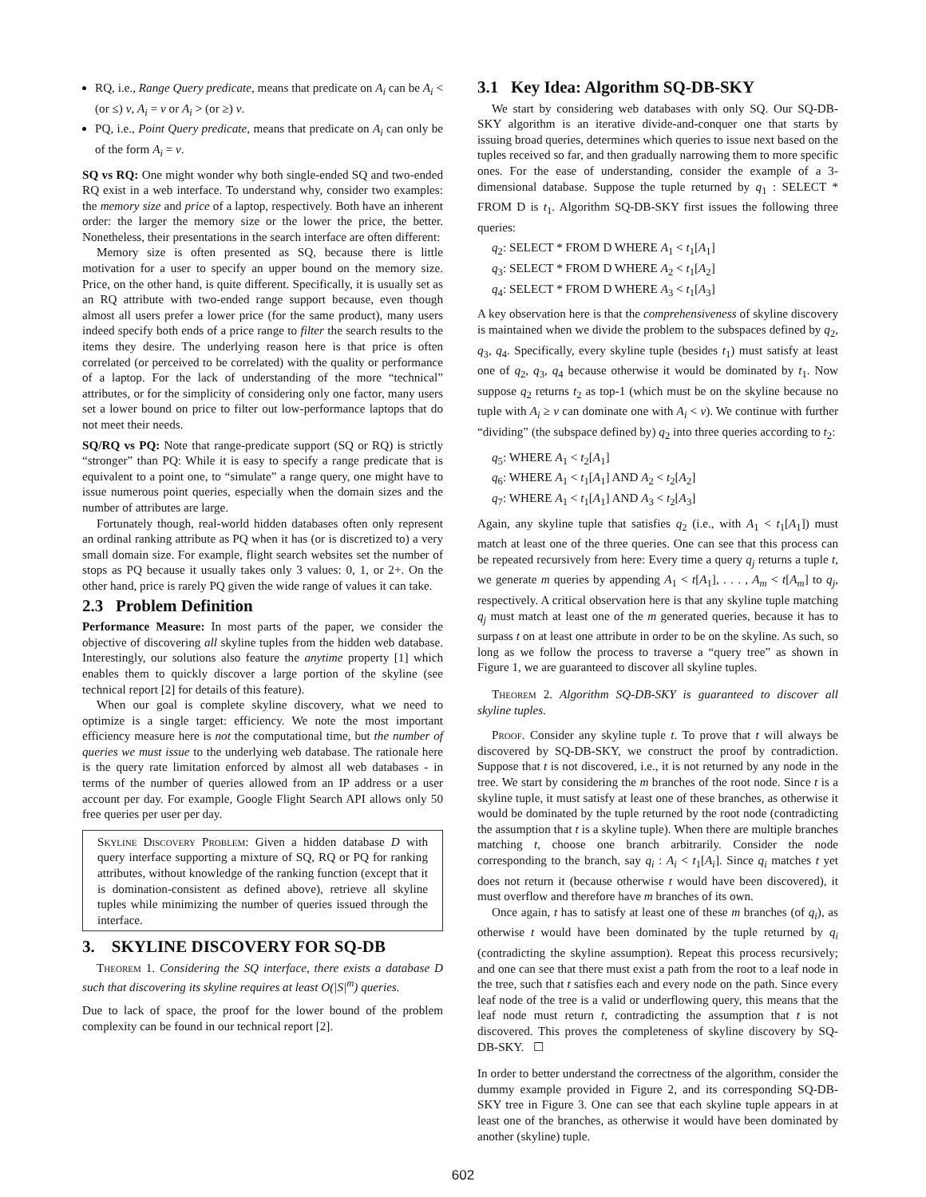RQ, i.e., Range Query predicate, means that predicate on A<sub>i</sub> can be A<sub>i</sub> < (or ≤) v, A<sub>i</sub> = v or A<sub>i</sub> > (or ≥) v.
PQ, i.e., Point Query predicate, means that predicate on A<sub>i</sub> can only be of the form A<sub>i</sub> = v.
SQ vs RQ: One might wonder why both single-ended SQ and two-ended RQ exist in a web interface. To understand why, consider two examples: the memory size and price of a laptop, respectively. Both have an inherent order: the larger the memory size or the lower the price, the better. Nonetheless, their presentations in the search interface are often different:
Memory size is often presented as SQ, because there is little motivation for a user to specify an upper bound on the memory size. Price, on the other hand, is quite different. Specifically, it is usually set as an RQ attribute with two-ended range support because, even though almost all users prefer a lower price (for the same product), many users indeed specify both ends of a price range to filter the search results to the items they desire. The underlying reason here is that price is often correlated (or perceived to be correlated) with the quality or performance of a laptop. For the lack of understanding of the more “technical” attributes, or for the simplicity of considering only one factor, many users set a lower bound on price to filter out low-performance laptops that do not meet their needs.
SQ/RQ vs PQ: Note that range-predicate support (SQ or RQ) is strictly “stronger” than PQ: While it is easy to specify a range predicate that is equivalent to a point one, to “simulate” a range query, one might have to issue numerous point queries, especially when the domain sizes and the number of attributes are large.
Fortunately though, real-world hidden databases often only represent an ordinal ranking attribute as PQ when it has (or is discretized to) a very small domain size. For example, flight search websites set the number of stops as PQ because it usually takes only 3 values: 0, 1, or 2+. On the other hand, price is rarely PQ given the wide range of values it can take.
2.3 Problem Definition
Performance Measure: In most parts of the paper, we consider the objective of discovering all skyline tuples from the hidden web database. Interestingly, our solutions also feature the anytime property [1] which enables them to quickly discover a large portion of the skyline (see technical report [2] for details of this feature).
When our goal is complete skyline discovery, what we need to optimize is a single target: efficiency. We note the most important efficiency measure here is not the computational time, but the number of queries we must issue to the underlying web database. The rationale here is the query rate limitation enforced by almost all web databases - in terms of the number of queries allowed from an IP address or a user account per day. For example, Google Flight Search API allows only 50 free queries per user per day.
Skyline Discovery Problem: Given a hidden database D with query interface supporting a mixture of SQ, RQ or PQ for ranking attributes, without knowledge of the ranking function (except that it is domination-consistent as defined above), retrieve all skyline tuples while minimizing the number of queries issued through the interface.
3. SKYLINE DISCOVERY FOR SQ-DB
Theorem 1. Considering the SQ interface, there exists a database D such that discovering its skyline requires at least O(|S|<sup>m</sup>) queries.
Due to lack of space, the proof for the lower bound of the problem complexity can be found in our technical report [2].
3.1 Key Idea: Algorithm SQ-DB-SKY
We start by considering web databases with only SQ. Our SQ-DB-SKY algorithm is an iterative divide-and-conquer one that starts by issuing broad queries, determines which queries to issue next based on the tuples received so far, and then gradually narrowing them to more specific ones. For the ease of understanding, consider the example of a 3-dimensional database. Suppose the tuple returned by q<sub>1</sub> : SELECT * FROM D is t<sub>1</sub>. Algorithm SQ-DB-SKY first issues the following three queries:
q<sub>2</sub>: SELECT * FROM D WHERE A<sub>1</sub> < t<sub>1</sub>[A<sub>1</sub>]
q<sub>3</sub>: SELECT * FROM D WHERE A<sub>2</sub> < t<sub>1</sub>[A<sub>2</sub>]
q<sub>4</sub>: SELECT * FROM D WHERE A<sub>3</sub> < t<sub>1</sub>[A<sub>3</sub>]
A key observation here is that the comprehensiveness of skyline discovery is maintained when we divide the problem to the subspaces defined by q<sub>2</sub>, q<sub>3</sub>, q<sub>4</sub>. Specifically, every skyline tuple (besides t<sub>1</sub>) must satisfy at least one of q<sub>2</sub>, q<sub>3</sub>, q<sub>4</sub> because otherwise it would be dominated by t<sub>1</sub>. Now suppose q<sub>2</sub> returns t<sub>2</sub> as top-1 (which must be on the skyline because no tuple with A<sub>i</sub> ≥ v can dominate one with A<sub>i</sub> < v). We continue with further “dividing” (the subspace defined by) q<sub>2</sub> into three queries according to t<sub>2</sub>:
q<sub>5</sub>: WHERE A<sub>1</sub> < t<sub>2</sub>[A<sub>1</sub>]
q<sub>6</sub>: WHERE A<sub>1</sub> < t<sub>1</sub>[A<sub>1</sub>] AND A<sub>2</sub> < t<sub>2</sub>[A<sub>2</sub>]
q<sub>7</sub>: WHERE A<sub>1</sub> < t<sub>1</sub>[A<sub>1</sub>] AND A<sub>3</sub> < t<sub>2</sub>[A<sub>3</sub>]
Again, any skyline tuple that satisfies q<sub>2</sub> (i.e., with A<sub>1</sub> < t<sub>1</sub>[A<sub>1</sub>]) must match at least one of the three queries. One can see that this process can be repeated recursively from here: Every time a query q<sub>j</sub> returns a tuple t, we generate m queries by appending A<sub>1</sub> < t[A<sub>1</sub>], . . . , A<sub>m</sub> < t[A<sub>m</sub>] to q<sub>j</sub>, respectively. A critical observation here is that any skyline tuple matching q<sub>j</sub> must match at least one of the m generated queries, because it has to surpass t on at least one attribute in order to be on the skyline. As such, so long as we follow the process to traverse a “query tree” as shown in Figure 1, we are guaranteed to discover all skyline tuples.
Theorem 2. Algorithm SQ-DB-SKY is guaranteed to discover all skyline tuples.
Proof. Consider any skyline tuple t. To prove that t will always be discovered by SQ-DB-SKY, we construct the proof by contradiction. Suppose that t is not discovered, i.e., it is not returned by any node in the tree. We start by considering the m branches of the root node. Since t is a skyline tuple, it must satisfy at least one of these branches, as otherwise it would be dominated by the tuple returned by the root node (contradicting the assumption that t is a skyline tuple). When there are multiple branches matching t, choose one branch arbitrarily. Consider the node corresponding to the branch, say q<sub>i</sub> : A<sub>i</sub> < t<sub>1</sub>[A<sub>i</sub>]. Since q<sub>i</sub> matches t yet does not return it (because otherwise t would have been discovered), it must overflow and therefore have m branches of its own.
Once again, t has to satisfy at least one of these m branches (of q<sub>i</sub>), as otherwise t would have been dominated by the tuple returned by q<sub>i</sub> (contradicting the skyline assumption). Repeat this process recursively; and one can see that there must exist a path from the root to a leaf node in the tree, such that t satisfies each and every node on the path. Since every leaf node of the tree is a valid or underflowing query, this means that the leaf node must return t, contradicting the assumption that t is not discovered. This proves the completeness of skyline discovery by SQ-DB-SKY. ☐
In order to better understand the correctness of the algorithm, consider the dummy example provided in Figure 2, and its corresponding SQ-DB-SKY tree in Figure 3. One can see that each skyline tuple appears in at least one of the branches, as otherwise it would have been dominated by another (skyline) tuple.
602